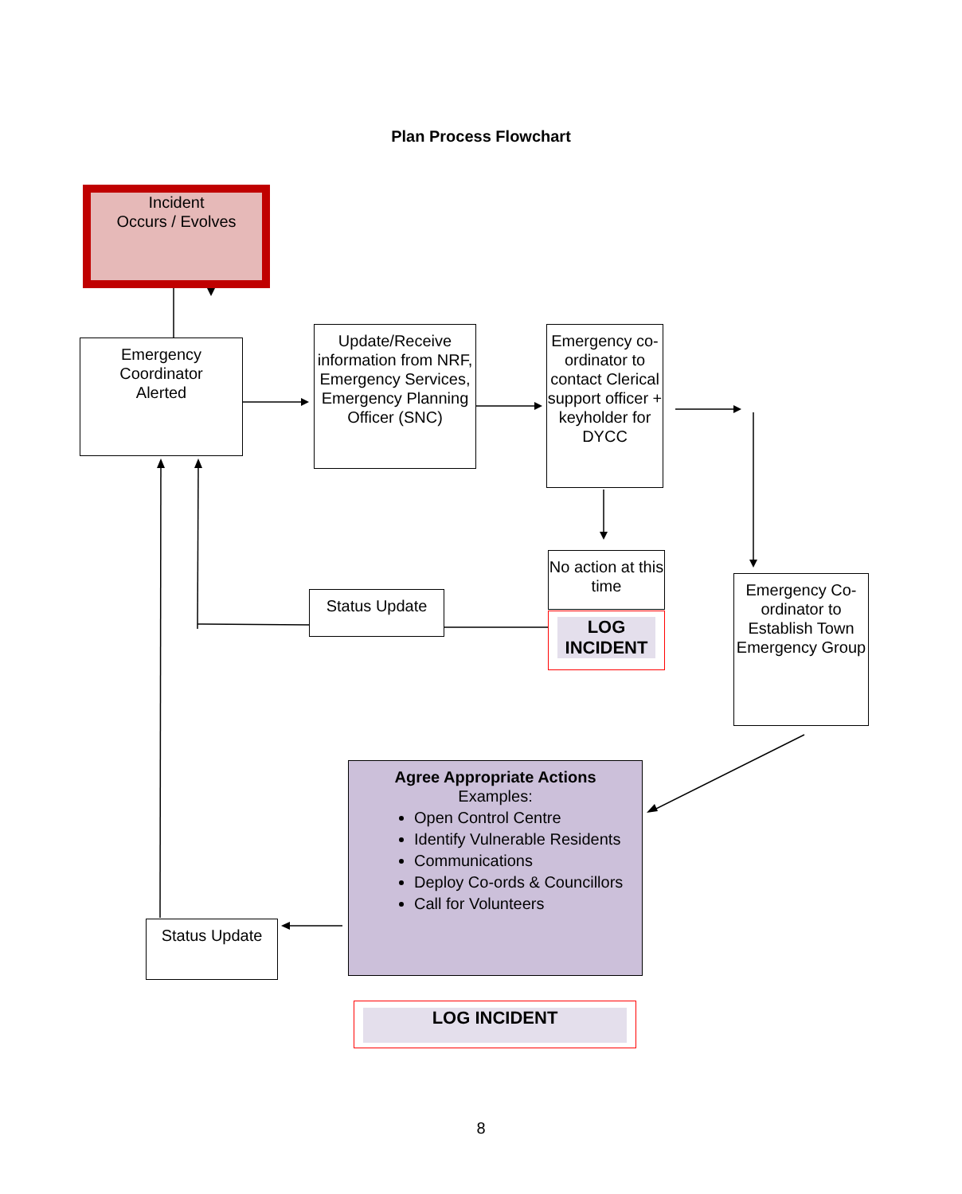Plan Process Flowchart
Incident
Occurs / Evolves
Emergency
Coordinator
Alerted
Update/Receive information from NRF, Emergency Services, Emergency Planning Officer (SNC)
Emergency co-ordinator to contact Clerical support officer + keyholder for DYCC
No action at this time
LOG INCIDENT
Status Update
Emergency Co-ordinator to Establish Town Emergency Group
Agree Appropriate Actions
Examples:
Open Control Centre
Identify Vulnerable Residents
Communications
Deploy Co-ords & Councillors
Call for Volunteers
Status Update
LOG INCIDENT
8